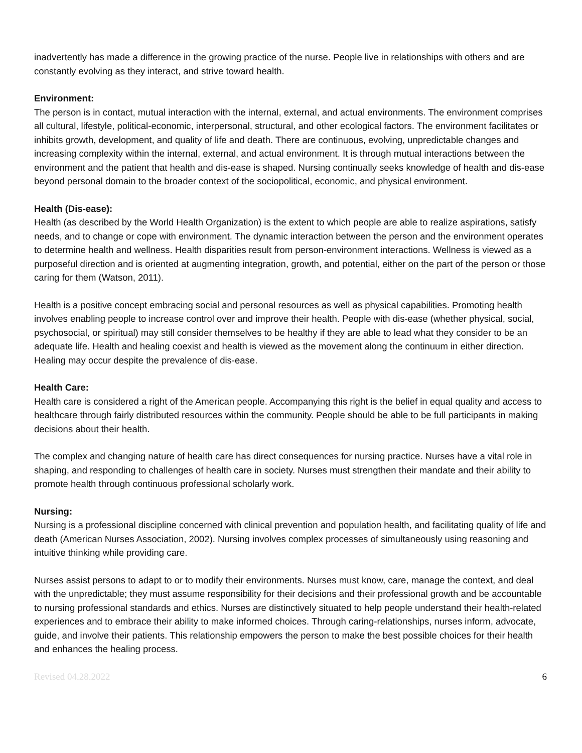inadvertently has made a difference in the growing practice of the nurse. People live in relationships with others and are constantly evolving as they interact, and strive toward health.
Environment:
The person is in contact, mutual interaction with the internal, external, and actual environments. The environment comprises all cultural, lifestyle, political-economic, interpersonal, structural, and other ecological factors. The environment facilitates or inhibits growth, development, and quality of life and death. There are continuous, evolving, unpredictable changes and increasing complexity within the internal, external, and actual environment. It is through mutual interactions between the environment and the patient that health and dis-ease is shaped. Nursing continually seeks knowledge of health and dis-ease beyond personal domain to the broader context of the sociopolitical, economic, and physical environment.
Health (Dis-ease):
Health (as described by the World Health Organization) is the extent to which people are able to realize aspirations, satisfy needs, and to change or cope with environment. The dynamic interaction between the person and the environment operates to determine health and wellness. Health disparities result from person-environment interactions. Wellness is viewed as a purposeful direction and is oriented at augmenting integration, growth, and potential, either on the part of the person or those caring for them (Watson, 2011).
Health is a positive concept embracing social and personal resources as well as physical capabilities. Promoting health involves enabling people to increase control over and improve their health. People with dis-ease (whether physical, social, psychosocial, or spiritual) may still consider themselves to be healthy if they are able to lead what they consider to be an adequate life. Health and healing coexist and health is viewed as the movement along the continuum in either direction. Healing may occur despite the prevalence of dis-ease.
Health Care:
Health care is considered a right of the American people. Accompanying this right is the belief in equal quality and access to healthcare through fairly distributed resources within the community. People should be able to be full participants in making decisions about their health.
The complex and changing nature of health care has direct consequences for nursing practice. Nurses have a vital role in shaping, and responding to challenges of health care in society. Nurses must strengthen their mandate and their ability to promote health through continuous professional scholarly work.
Nursing:
Nursing is a professional discipline concerned with clinical prevention and population health, and facilitating quality of life and death (American Nurses Association, 2002). Nursing involves complex processes of simultaneously using reasoning and intuitive thinking while providing care.
Nurses assist persons to adapt to or to modify their environments. Nurses must know, care, manage the context, and deal with the unpredictable; they must assume responsibility for their decisions and their professional growth and be accountable to nursing professional standards and ethics. Nurses are distinctively situated to help people understand their health-related experiences and to embrace their ability to make informed choices. Through caring-relationships, nurses inform, advocate, guide, and involve their patients. This relationship empowers the person to make the best possible choices for their health and enhances the healing process.
Revised 04.28.2022 6